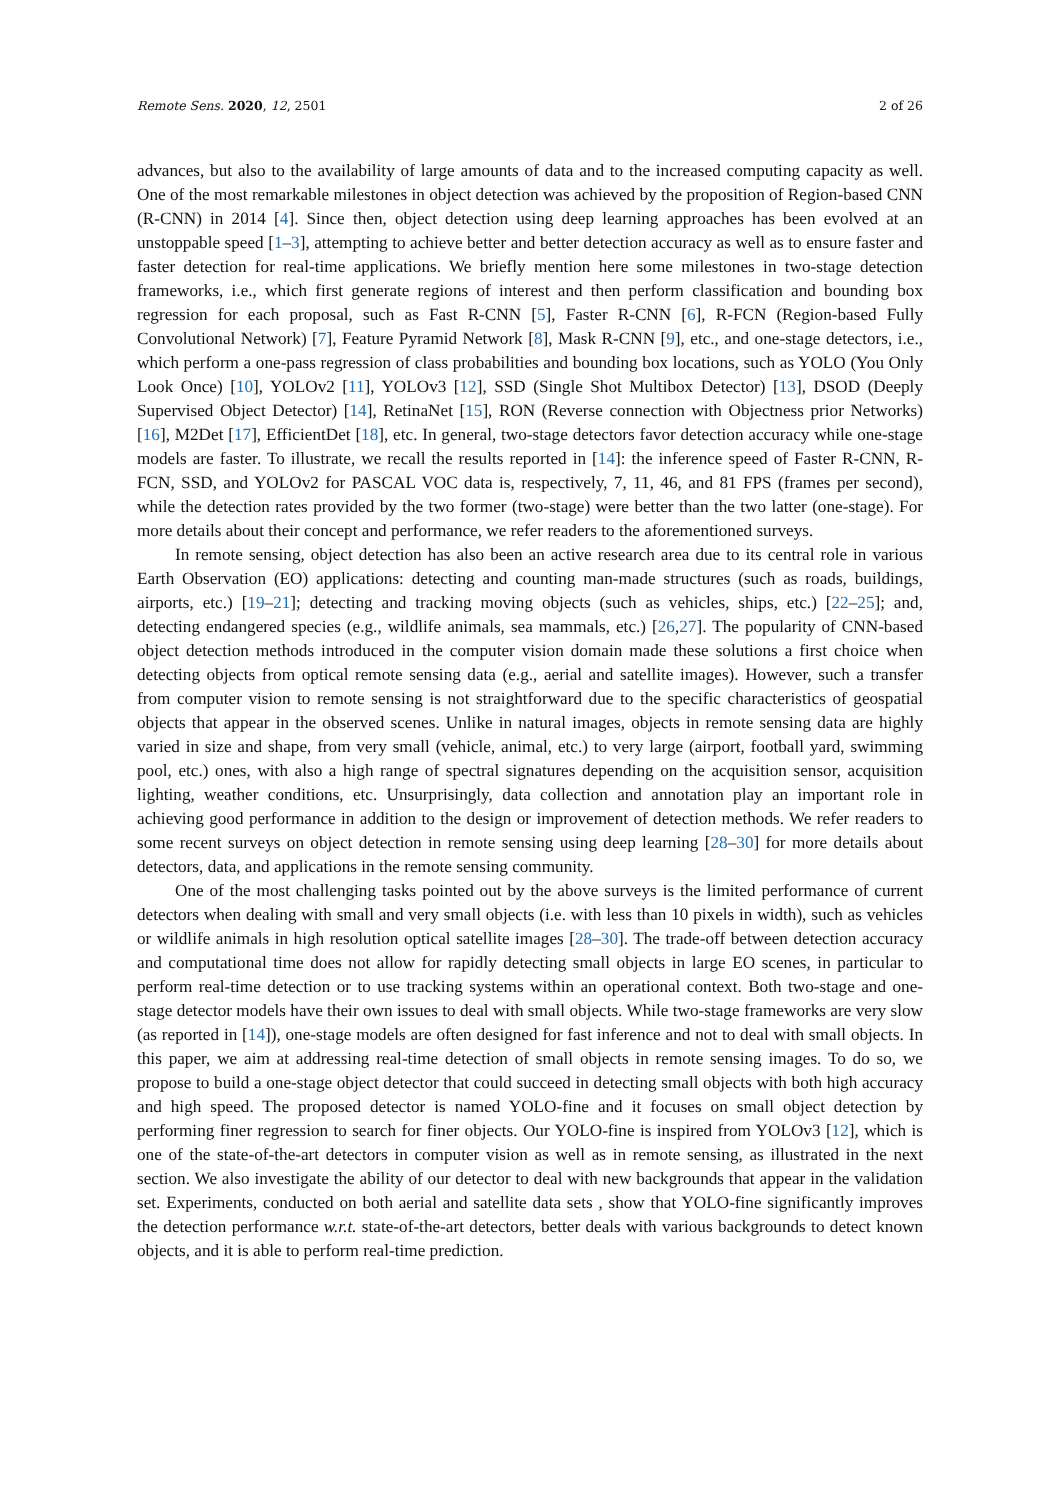Remote Sens. 2020, 12, 2501 2 of 26
advances, but also to the availability of large amounts of data and to the increased computing capacity as well. One of the most remarkable milestones in object detection was achieved by the proposition of Region-based CNN (R-CNN) in 2014 [4]. Since then, object detection using deep learning approaches has been evolved at an unstoppable speed [1–3], attempting to achieve better and better detection accuracy as well as to ensure faster and faster detection for real-time applications. We briefly mention here some milestones in two-stage detection frameworks, i.e., which first generate regions of interest and then perform classification and bounding box regression for each proposal, such as Fast R-CNN [5], Faster R-CNN [6], R-FCN (Region-based Fully Convolutional Network) [7], Feature Pyramid Network [8], Mask R-CNN [9], etc., and one-stage detectors, i.e., which perform a one-pass regression of class probabilities and bounding box locations, such as YOLO (You Only Look Once) [10], YOLOv2 [11], YOLOv3 [12], SSD (Single Shot Multibox Detector) [13], DSOD (Deeply Supervised Object Detector) [14], RetinaNet [15], RON (Reverse connection with Objectness prior Networks) [16], M2Det [17], EfficientDet [18], etc. In general, two-stage detectors favor detection accuracy while one-stage models are faster. To illustrate, we recall the results reported in [14]: the inference speed of Faster R-CNN, R-FCN, SSD, and YOLOv2 for PASCAL VOC data is, respectively, 7, 11, 46, and 81 FPS (frames per second), while the detection rates provided by the two former (two-stage) were better than the two latter (one-stage). For more details about their concept and performance, we refer readers to the aforementioned surveys.
In remote sensing, object detection has also been an active research area due to its central role in various Earth Observation (EO) applications: detecting and counting man-made structures (such as roads, buildings, airports, etc.) [19–21]; detecting and tracking moving objects (such as vehicles, ships, etc.) [22–25]; and, detecting endangered species (e.g., wildlife animals, sea mammals, etc.) [26,27]. The popularity of CNN-based object detection methods introduced in the computer vision domain made these solutions a first choice when detecting objects from optical remote sensing data (e.g., aerial and satellite images). However, such a transfer from computer vision to remote sensing is not straightforward due to the specific characteristics of geospatial objects that appear in the observed scenes. Unlike in natural images, objects in remote sensing data are highly varied in size and shape, from very small (vehicle, animal, etc.) to very large (airport, football yard, swimming pool, etc.) ones, with also a high range of spectral signatures depending on the acquisition sensor, acquisition lighting, weather conditions, etc. Unsurprisingly, data collection and annotation play an important role in achieving good performance in addition to the design or improvement of detection methods. We refer readers to some recent surveys on object detection in remote sensing using deep learning [28–30] for more details about detectors, data, and applications in the remote sensing community.
One of the most challenging tasks pointed out by the above surveys is the limited performance of current detectors when dealing with small and very small objects (i.e. with less than 10 pixels in width), such as vehicles or wildlife animals in high resolution optical satellite images [28–30]. The trade-off between detection accuracy and computational time does not allow for rapidly detecting small objects in large EO scenes, in particular to perform real-time detection or to use tracking systems within an operational context. Both two-stage and one-stage detector models have their own issues to deal with small objects. While two-stage frameworks are very slow (as reported in [14]), one-stage models are often designed for fast inference and not to deal with small objects. In this paper, we aim at addressing real-time detection of small objects in remote sensing images. To do so, we propose to build a one-stage object detector that could succeed in detecting small objects with both high accuracy and high speed. The proposed detector is named YOLO-fine and it focuses on small object detection by performing finer regression to search for finer objects. Our YOLO-fine is inspired from YOLOv3 [12], which is one of the state-of-the-art detectors in computer vision as well as in remote sensing, as illustrated in the next section. We also investigate the ability of our detector to deal with new backgrounds that appear in the validation set. Experiments, conducted on both aerial and satellite data sets , show that YOLO-fine significantly improves the detection performance w.r.t. state-of-the-art detectors, better deals with various backgrounds to detect known objects, and it is able to perform real-time prediction.